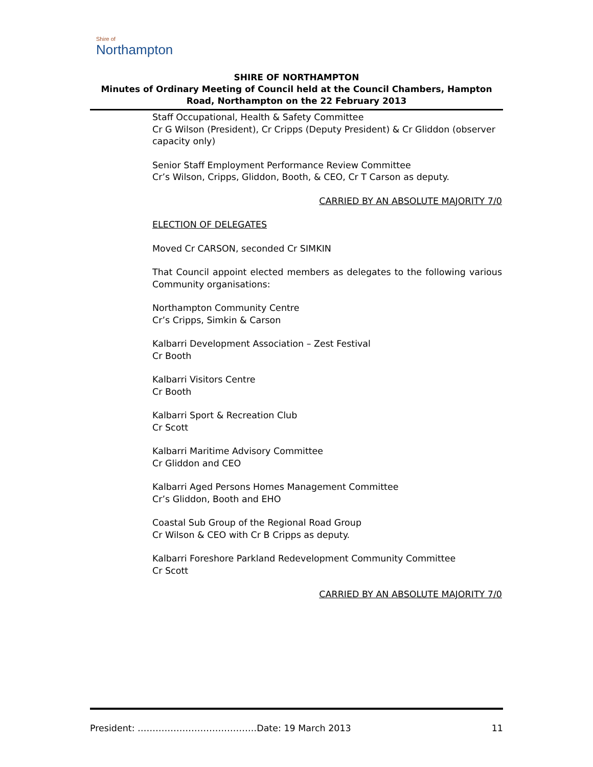Shire of
Northampton
SHIRE OF NORTHAMPTON
Minutes of Ordinary Meeting of Council held at the Council Chambers, Hampton Road, Northampton on the 22 February 2013
Staff Occupational, Health & Safety Committee
Cr G Wilson (President), Cr Cripps (Deputy President) & Cr Gliddon (observer capacity only)
Senior Staff Employment Performance Review Committee
Cr’s Wilson, Cripps, Gliddon, Booth, & CEO, Cr T Carson as deputy.
CARRIED BY AN ABSOLUTE MAJORITY 7/0
ELECTION OF DELEGATES
Moved Cr CARSON, seconded Cr SIMKIN
That Council appoint elected members as delegates to the following various Community organisations:
Northampton Community Centre
Cr’s Cripps, Simkin & Carson
Kalbarri Development Association – Zest Festival
Cr Booth
Kalbarri Visitors Centre
Cr Booth
Kalbarri Sport & Recreation Club
Cr Scott
Kalbarri Maritime Advisory Committee
Cr Gliddon and CEO
Kalbarri Aged Persons Homes Management Committee
Cr’s Gliddon, Booth and EHO
Coastal Sub Group of the Regional Road Group
Cr Wilson & CEO with Cr B Cripps as deputy.
Kalbarri Foreshore Parkland Redevelopment Community Committee
Cr Scott
CARRIED BY AN ABSOLUTE MAJORITY 7/0
President: ………………………………….Date: 19 March 2013 11